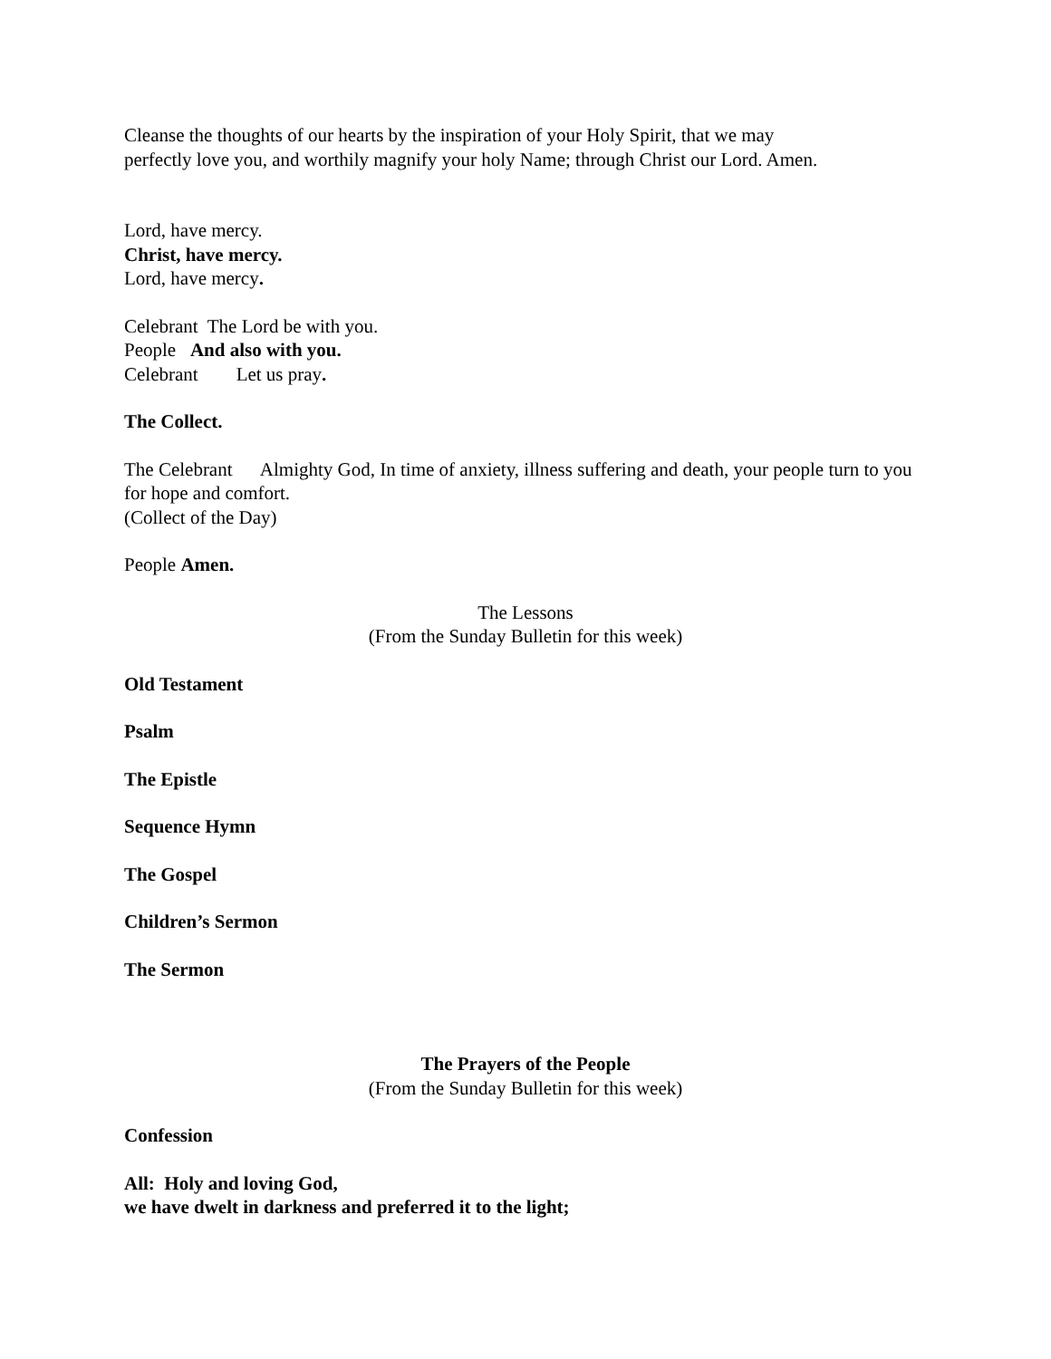Cleanse the thoughts of our hearts by the inspiration of your Holy Spirit, that we may
perfectly love you, and worthily magnify your holy Name; through Christ our Lord. Amen.
Lord, have mercy.
Christ, have mercy.
Lord, have mercy.
Celebrant The Lord be with you.
People And also with you.
Celebrant Let us pray.
The Collect.
The Celebrant Almighty God, In time of anxiety, illness suffering and death, your people turn to you for hope and comfort.
(Collect of the Day)
People Amen.
The Lessons
(From the Sunday Bulletin for this week)
Old Testament
Psalm
The Epistle
Sequence Hymn
The Gospel
Children’s Sermon
The Sermon
The Prayers of the People
(From the Sunday Bulletin for this week)
Confession
All: Holy and loving God,
we have dwelt in darkness and preferred it to the light;